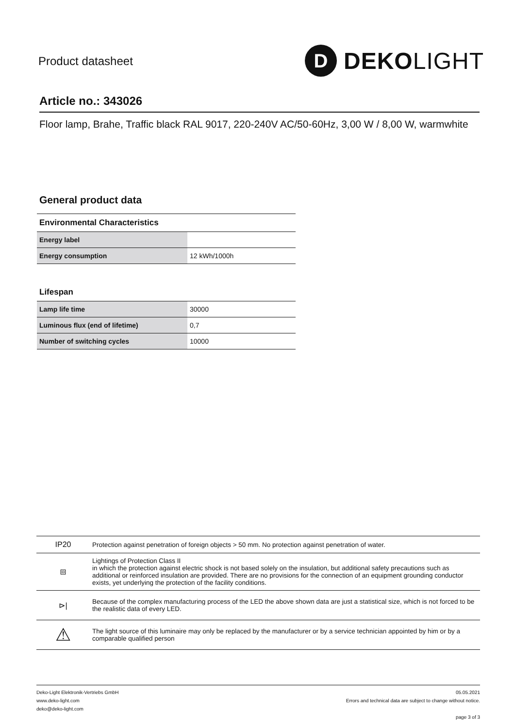Product datasheet
D
DEKOLIGHT
Article no.: 343026
Floor lamp, Brahe, Traffic black RAL 9017, 220-240V AC/50-60Hz, 3,00 W / 8,00 W, warmwhite
General product data
Environmental Characteristics
| Energy label | |
| Energy consumption | 12 kWh/1000h |
Lifespan
| Lamp life time | 30000 |
| Luminous flux (end of lifetime) | 0,7 |
| Number of switching cycles | 10000 |
| IP20 | Protection against penetration of foreign objects > 50 mm. No protection against penetration of water. |
| ⧈ | Lightings of Protection Class II in which the protection against electric shock is not based solely on the insulation, but additional safety precautions such as additional or reinforced insulation are provided. There are no provisions for the connection of an equipment grounding conductor exists, yet underlying the protection of the facility conditions. |
| ⊳/ | Because of the complex manufacturing process of the LED the above shown data are just a statistical size, which is not forced to be the realistic data of every LED. |
| ⚠ | The light source of this luminaire may only be replaced by the manufacturer or by a service technician appointed by him or by a comparable qualified person |
Deko-Light Elektronik-Vertriebs GmbH
www.deko-light.com
deko@deko-light.com
05.05.2021
Errors and technical data are subject to change without notice.
page 3 of 3